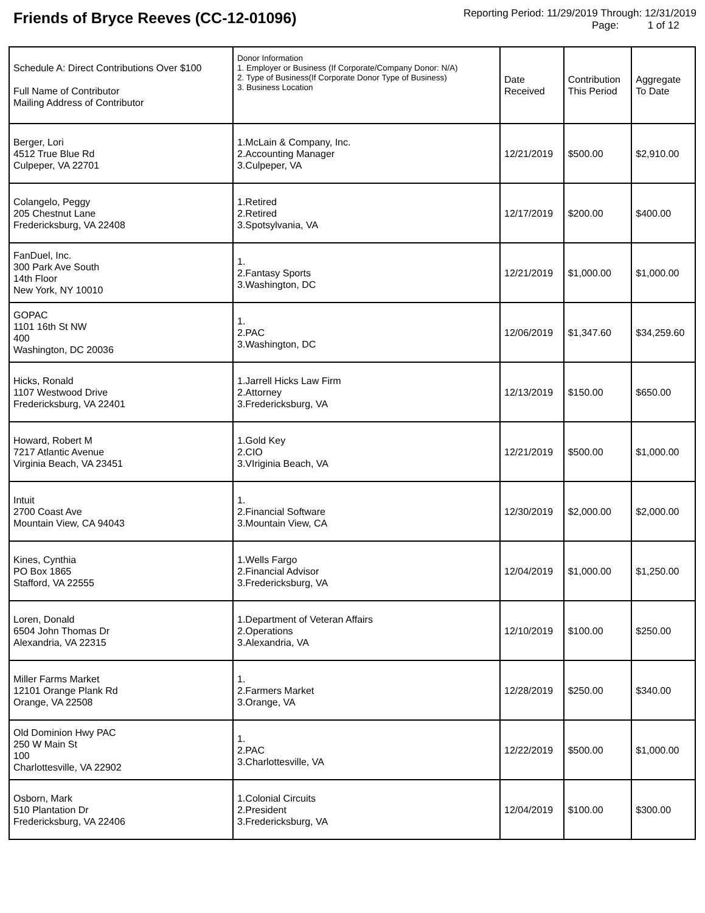Friends of Bryce Reeves (CC-12-01096)
Reporting Period: 11/29/2019 Through: 12/31/2019
Page: 1 of 12
| Schedule A: Direct Contributions Over $100 Full Name of Contributor Mailing Address of Contributor | Donor Information 1. Employer or Business (If Corporate/Company Donor: N/A) 2. Type of Business(If Corporate Donor Type of Business) 3. Business Location | Date Received | Contribution This Period | Aggregate To Date |
| --- | --- | --- | --- | --- |
| Berger, Lori 4512 True Blue Rd Culpeper, VA 22701 | 1.McLain & Company, Inc. 2.Accounting Manager 3.Culpeper, VA | 12/21/2019 | $500.00 | $2,910.00 |
| Colangelo, Peggy 205 Chestnut Lane Fredericksburg, VA 22408 | 1.Retired 2.Retired 3.Spotsylvania, VA | 12/17/2019 | $200.00 | $400.00 |
| FanDuel, Inc. 300 Park Ave South 14th Floor New York, NY 10010 | 1. 2.Fantasy Sports 3.Washington, DC | 12/21/2019 | $1,000.00 | $1,000.00 |
| GOPAC 1101 16th St NW 400 Washington, DC 20036 | 1. 2.PAC 3.Washington, DC | 12/06/2019 | $1,347.60 | $34,259.60 |
| Hicks, Ronald 1107 Westwood Drive Fredericksburg, VA 22401 | 1.Jarrell Hicks Law Firm 2.Attorney 3.Fredericksburg, VA | 12/13/2019 | $150.00 | $650.00 |
| Howard, Robert M 7217 Atlantic Avenue Virginia Beach, VA 23451 | 1.Gold Key 2.CIO 3.VIriginia Beach, VA | 12/21/2019 | $500.00 | $1,000.00 |
| Intuit 2700 Coast Ave Mountain View, CA 94043 | 1. 2.Financial Software 3.Mountain View, CA | 12/30/2019 | $2,000.00 | $2,000.00 |
| Kines, Cynthia PO Box 1865 Stafford, VA 22555 | 1.Wells Fargo 2.Financial Advisor 3.Fredericksburg, VA | 12/04/2019 | $1,000.00 | $1,250.00 |
| Loren, Donald 6504 John Thomas Dr Alexandria, VA 22315 | 1.Department of Veteran Affairs 2.Operations 3.Alexandria, VA | 12/10/2019 | $100.00 | $250.00 |
| Miller Farms Market 12101 Orange Plank Rd Orange, VA 22508 | 1. 2.Farmers Market 3.Orange, VA | 12/28/2019 | $250.00 | $340.00 |
| Old Dominion Hwy PAC 250 W Main St 100 Charlottesville, VA 22902 | 1. 2.PAC 3.Charlottesville, VA | 12/22/2019 | $500.00 | $1,000.00 |
| Osborn, Mark 510 Plantation Dr Fredericksburg, VA 22406 | 1.Colonial Circuits 2.President 3.Fredericksburg, VA | 12/04/2019 | $100.00 | $300.00 |